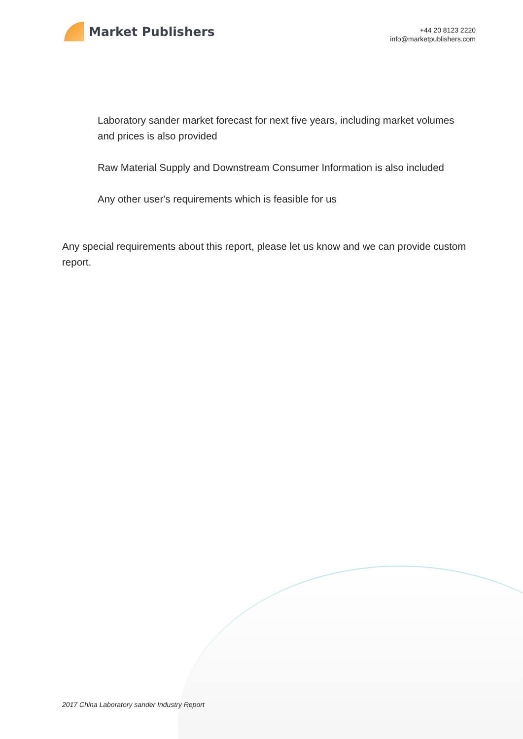Market Publishers
+44 20 8123 2220
info@marketpublishers.com
Laboratory sander market forecast for next five years, including market volumes and prices is also provided
Raw Material Supply and Downstream Consumer Information is also included
Any other user's requirements which is feasible for us
Any special requirements about this report, please let us know and we can provide custom report.
2017 China Laboratory sander Industry Report